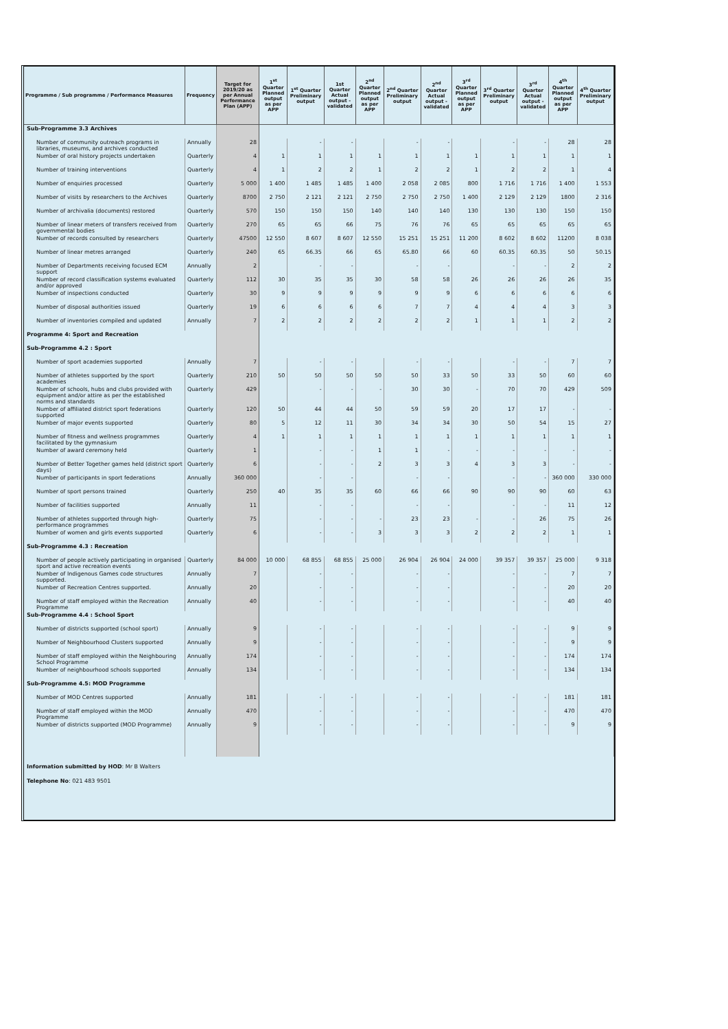| Programme / Sub programme / Performance Measures | Frequency | Target for 2019/20 as per Annual Performance Plan (APP) | 1<sup>st</sup> Quarter Planned output as per APP | 1<sup>st</sup> Quarter Preliminary output | 1st Quarter Actual output - validated | 2<sup>nd</sup> Quarter Planned output as per APP | 2<sup>nd</sup> Quarter Preliminary output | 2<sup>nd</sup> Quarter Actual output - validated | 3<sup>rd</sup> Quarter Planned output as per APP | 3<sup>rd</sup> Quarter Preliminary output | 3<sup>rd</sup> Quarter Actual output - validated | 4<sup>th</sup> Quarter Planned output as per APP | 4<sup>th</sup> Quarter Preliminary output |
| --- | --- | --- | --- | --- | --- | --- | --- | --- | --- | --- | --- | --- | --- |
| Sub-Programme 3.3 Archives | | | | | | | | | | | | | |
| Number of community outreach programs in libraries, museums, and archives conducted | Annually | 28 | | - | - | | - | - | | - | - | 28 | 28 |
| Number of oral history projects undertaken | Quarterly | 4 | 1 | 1 | 1 | 1 | 1 | 1 | 1 | 1 | 1 | 1 | 1 |
| Number of training interventions | Quarterly | 4 | 1 | 2 | 2 | 1 | 2 | 2 | 1 | 2 | 2 | 1 | 4 |
| Number of enquiries processed | Quarterly | 5 000 | 1 400 | 1 485 | 1 485 | 1 400 | 2 058 | 2 085 | 800 | 1 716 | 1 716 | 1 400 | 1 553 |
| Number of visits by researchers to the Archives | Quarterly | 8700 | 2 750 | 2 121 | 2 121 | 2 750 | 2 750 | 2 750 | 1 400 | 2 129 | 2 129 | 1800 | 2 316 |
| Number of archivalia (documents) restored | Quarterly | 570 | 150 | 150 | 150 | 140 | 140 | 140 | 130 | 130 | 130 | 150 | 150 |
| Number of linear meters of transfers received from governmental bodies | Quarterly | 270 | 65 | 65 | 66 | 75 | 76 | 76 | 65 | 65 | 65 | 65 | 65 |
| Number of records consulted by researchers | Quarterly | 47500 | 12 550 | 8 607 | 8 607 | 12 550 | 15 251 | 15 251 | 11 200 | 8 602 | 8 602 | 11200 | 8 038 |
| Number of linear metres arranged | Quarterly | 240 | 65 | 66.35 | 66 | 65 | 65.80 | 66 | 60 | 60.35 | 60.35 | 50 | 50.15 |
| Number of Departments receiving focused ECM support | Annually | 2 | | - | - | | - | - | | - | - | 2 | 2 |
| Number of record classification systems evaluated and/or approved | Quarterly | 112 | 30 | 35 | 35 | 30 | 58 | 58 | 26 | 26 | 26 | 26 | 35 |
| Number of inspections conducted | Quarterly | 30 | 9 | 9 | 9 | 9 | 9 | 9 | 6 | 6 | 6 | 6 | 6 |
| Number of disposal authorities issued | Quarterly | 19 | 6 | 6 | 6 | 6 | 7 | 7 | 4 | 4 | 4 | 3 | 3 |
| Number of inventories compiled and updated | Annually | 7 | 2 | 2 | 2 | 2 | 2 | 2 | 1 | 1 | 1 | 2 | 2 |
| Programme 4: Sport and Recreation | | | | | | | | | | | | | |
| Sub-Programme 4.2 : Sport | | | | | | | | | | | | | |
| Number of sport academies supported | Annually | 7 | | - | - | | - | - | | - | - | 7 | 7 |
| Number of athletes supported by the sport academies | Quarterly | 210 | 50 | 50 | 50 | 50 | 50 | 33 | 50 | 33 | 50 | 60 | 60 |
| Number of schools, hubs and clubs provided with equipment and/or attire as per the established norms and standards | Quarterly | 429 | | - | - | - | 30 | 30 | - | 70 | 70 | 429 | 509 |
| Number of affiliated district sport federations supported | Quarterly | 120 | 50 | 44 | 44 | 50 | 59 | 59 | 20 | 17 | 17 | - | - |
| Number of major events supported | Quarterly | 80 | 5 | 12 | 11 | 30 | 34 | 34 | 30 | 50 | 54 | 15 | 27 |
| Number of fitness and wellness programmes facilitated by the gymnasium | Quarterly | 4 | 1 | 1 | 1 | 1 | 1 | 1 | 1 | 1 | 1 | 1 | 1 |
| Number of award ceremony held | Quarterly | 1 | | - | - | 1 | 1 | - | - | - | - | - | - |
| Number of Better Together games held (district sport days) | Quarterly | 6 | | - | - | 2 | 3 | 3 | 4 | 3 | 3 | - | - |
| Number of participants in sport federations | Annually | 360 000 | | - | - | | - | - | | - | - | 360 000 | 330 000 |
| Number of sport persons trained | Quarterly | 250 | 40 | 35 | 35 | 60 | 66 | 66 | 90 | 90 | 90 | 60 | 63 |
| Number of facilities supported | Annually | 11 | | - | - | | - | - | | - | - | 11 | 12 |
| Number of athletes supported through high-performance programmes | Quarterly | 75 | | - | - | - | 23 | 23 | - | - | 26 | 75 | 26 |
| Number of women and girls events supported | Quarterly | 6 | | - | - | 3 | 3 | 3 | 2 | 2 | 2 | 1 | 1 |
| Sub-Programme 4.3 : Recreation | | | | | | | | | | | | | |
| Number of people actively participating in organised sport and active recreation events | Quarterly | 84 000 | 10 000 | 68 855 | 68 855 | 25 000 | 26 904 | 26 904 | 24 000 | 39 357 | 39 357 | 25 000 | 9 318 |
| Number of Indigenous Games code structures supported. | Annually | 7 | | - | - | | - | - | | - | - | 7 | 7 |
| Number of Recreation Centres supported. | Annually | 20 | | - | - | | - | - | | - | - | 20 | 20 |
| Number of staff employed within the Recreation Programme | Annually | 40 | | - | - | | - | - | | - | - | 40 | 40 |
| Sub-Programme 4.4 : School Sport | | | | | | | | | | | | | |
| Number of districts supported (school sport) | Annually | 9 | | - | - | | - | - | | - | - | 9 | 9 |
| Number of Neighbourhood Clusters supported | Annually | 9 | | - | - | | - | - | | - | - | 9 | 9 |
| Number of staff employed within the Neighbouring School Programme | Annually | 174 | | - | - | | - | - | | - | - | 174 | 174 |
| Number of neighbourhood schools supported | Annually | 134 | | - | - | | - | - | | - | - | 134 | 134 |
| Sub-Programme 4.5: MOD Programme | | | | | | | | | | | | | |
| Number of MOD Centres supported | Annually | 181 | | - | - | | - | - | | - | - | 181 | 181 |
| Number of staff employed within the MOD Programme | Annually | 470 | | - | - | | - | - | | - | - | 470 | 470 |
| Number of districts supported (MOD Programme) | Annually | 9 | | - | - | | - | - | | - | - | 9 | 9 |
Information submitted by HOD: Mr B Walters
Telephone No: 021 483 9501